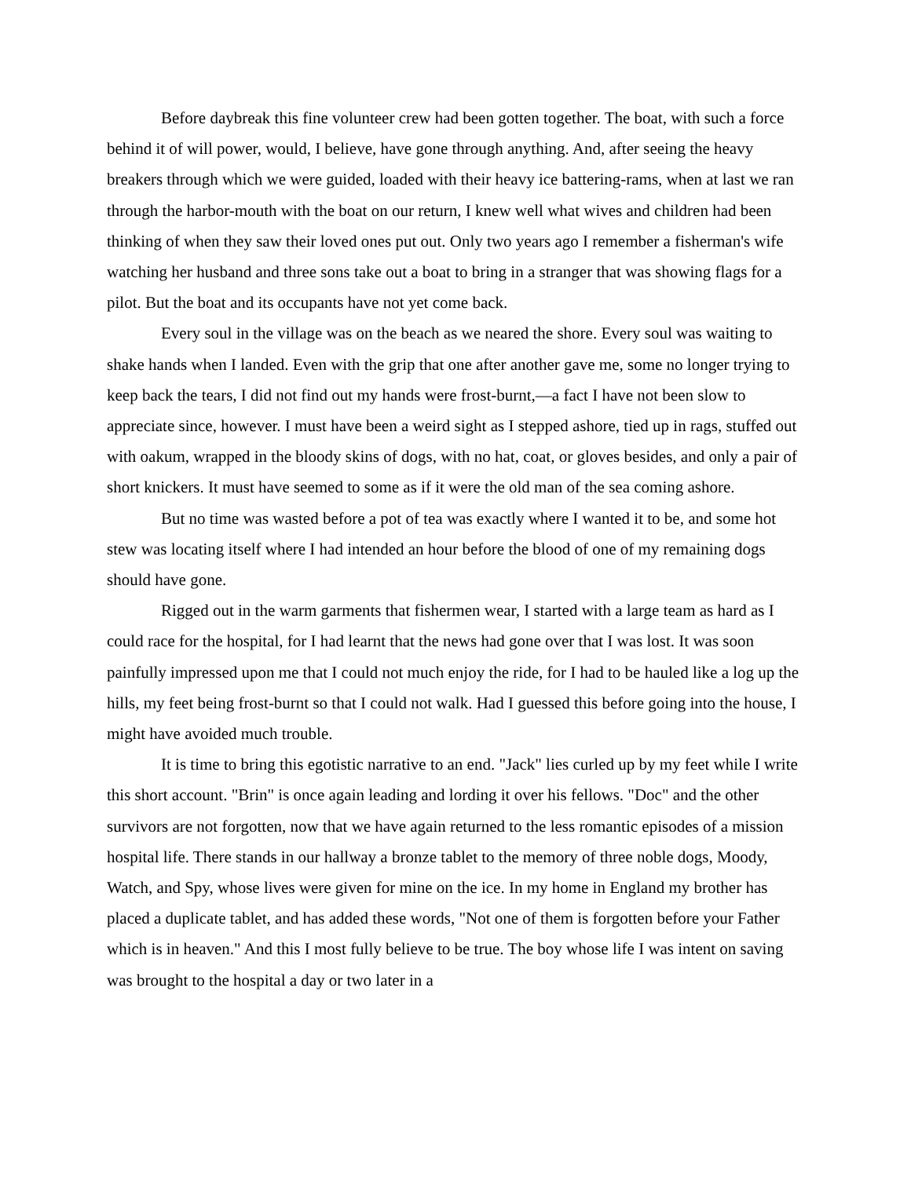Before daybreak this fine volunteer crew had been gotten together. The boat, with such a force behind it of will power, would, I believe, have gone through anything. And, after seeing the heavy breakers through which we were guided, loaded with their heavy ice battering-rams, when at last we ran through the harbor-mouth with the boat on our return, I knew well what wives and children had been thinking of when they saw their loved ones put out. Only two years ago I remember a fisherman's wife watching her husband and three sons take out a boat to bring in a stranger that was showing flags for a pilot. But the boat and its occupants have not yet come back.
Every soul in the village was on the beach as we neared the shore. Every soul was waiting to shake hands when I landed. Even with the grip that one after another gave me, some no longer trying to keep back the tears, I did not find out my hands were frost-burnt,—a fact I have not been slow to appreciate since, however. I must have been a weird sight as I stepped ashore, tied up in rags, stuffed out with oakum, wrapped in the bloody skins of dogs, with no hat, coat, or gloves besides, and only a pair of short knickers. It must have seemed to some as if it were the old man of the sea coming ashore.
But no time was wasted before a pot of tea was exactly where I wanted it to be, and some hot stew was locating itself where I had intended an hour before the blood of one of my remaining dogs should have gone.
Rigged out in the warm garments that fishermen wear, I started with a large team as hard as I could race for the hospital, for I had learnt that the news had gone over that I was lost. It was soon painfully impressed upon me that I could not much enjoy the ride, for I had to be hauled like a log up the hills, my feet being frost-burnt so that I could not walk. Had I guessed this before going into the house, I might have avoided much trouble.
It is time to bring this egotistic narrative to an end. "Jack" lies curled up by my feet while I write this short account. "Brin" is once again leading and lording it over his fellows. "Doc" and the other survivors are not forgotten, now that we have again returned to the less romantic episodes of a mission hospital life. There stands in our hallway a bronze tablet to the memory of three noble dogs, Moody, Watch, and Spy, whose lives were given for mine on the ice. In my home in England my brother has placed a duplicate tablet, and has added these words, "Not one of them is forgotten before your Father which is in heaven." And this I most fully believe to be true. The boy whose life I was intent on saving was brought to the hospital a day or two later in a